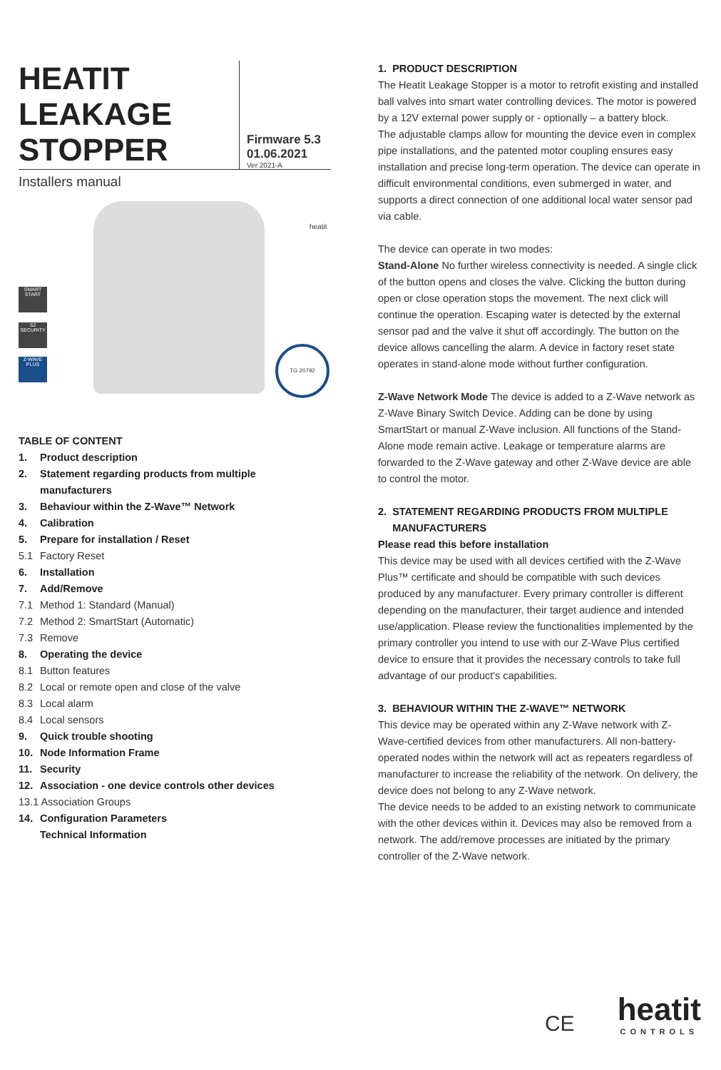HEATIT LEAKAGE STOPPER
Firmware 5.3
01.06.2021
Ver 2021-A
Installers manual
heatit
SMART START
S2 SECURITY
Z-WAVE PLUS
TG 20792
TABLE OF CONTENT
1. Product description
2. Statement regarding products from multiple
manufacturers
3. Behaviour within the Z-Wave™ Network
4. Calibration
5. Prepare for installation / Reset
5.1 Factory Reset
6. Installation
7. Add/Remove
7.1 Method 1: Standard (Manual)
7.2 Method 2: SmartStart (Automatic)
7.3 Remove
8. Operating the device
8.1 Button features
8.2 Local or remote open and close of the valve
8.3 Local alarm
8.4 Local sensors
9. Quick trouble shooting
10. Node Information Frame
11. Security
12. Association - one device controls other devices
13.1 Association Groups
14. Configuration Parameters
Technical Information
1. PRODUCT DESCRIPTION
The Heatit Leakage Stopper is a motor to retrofit existing and installed ball valves into smart water controlling devices. The motor is powered by a 12V external power supply or - optionally – a battery block.
The adjustable clamps allow for mounting the device even in complex pipe installations, and the patented motor coupling ensures easy installation and precise long-term operation. The device can operate in difficult environmental conditions, even submerged in water, and supports a direct connection of one additional local water sensor pad via cable.
The device can operate in two modes:
Stand-Alone No further wireless connectivity is needed. A single click of the button opens and closes the valve. Clicking the button during open or close operation stops the movement. The next click will continue the operation. Escaping water is detected by the external sensor pad and the valve it shut off accordingly. The button on the device allows cancelling the alarm. A device in factory reset state operates in stand-alone mode without further configuration.
Z-Wave Network Mode The device is added to a Z-Wave network as Z-Wave Binary Switch Device. Adding can be done by using SmartStart or manual Z-Wave inclusion. All functions of the Stand-Alone mode remain active. Leakage or temperature alarms are forwarded to the Z-Wave gateway and other Z-Wave device are able to control the motor.
2. STATEMENT REGARDING PRODUCTS FROM MULTIPLE
MANUFACTURERS
Please read this before installation
This device may be used with all devices certified with the Z-Wave Plus™ certificate and should be compatible with such devices produced by any manufacturer. Every primary controller is different depending on the manufacturer, their target audience and intended use/application. Please review the functionalities implemented by the primary controller you intend to use with our Z-Wave Plus certified device to ensure that it provides the necessary controls to take full advantage of our product's capabilities.
3. BEHAVIOUR WITHIN THE Z-WAVE™ NETWORK
This device may be operated within any Z-Wave network with Z-Wave-certified devices from other manufacturers. All non-battery-operated nodes within the network will act as repeaters regardless of manufacturer to increase the reliability of the network. On delivery, the device does not belong to any Z-Wave network.
The device needs to be added to an existing network to communicate with the other devices within it. Devices may also be removed from a network. The add/remove processes are initiated by the primary controller of the Z-Wave network.
CE
heatit
CONTROLS